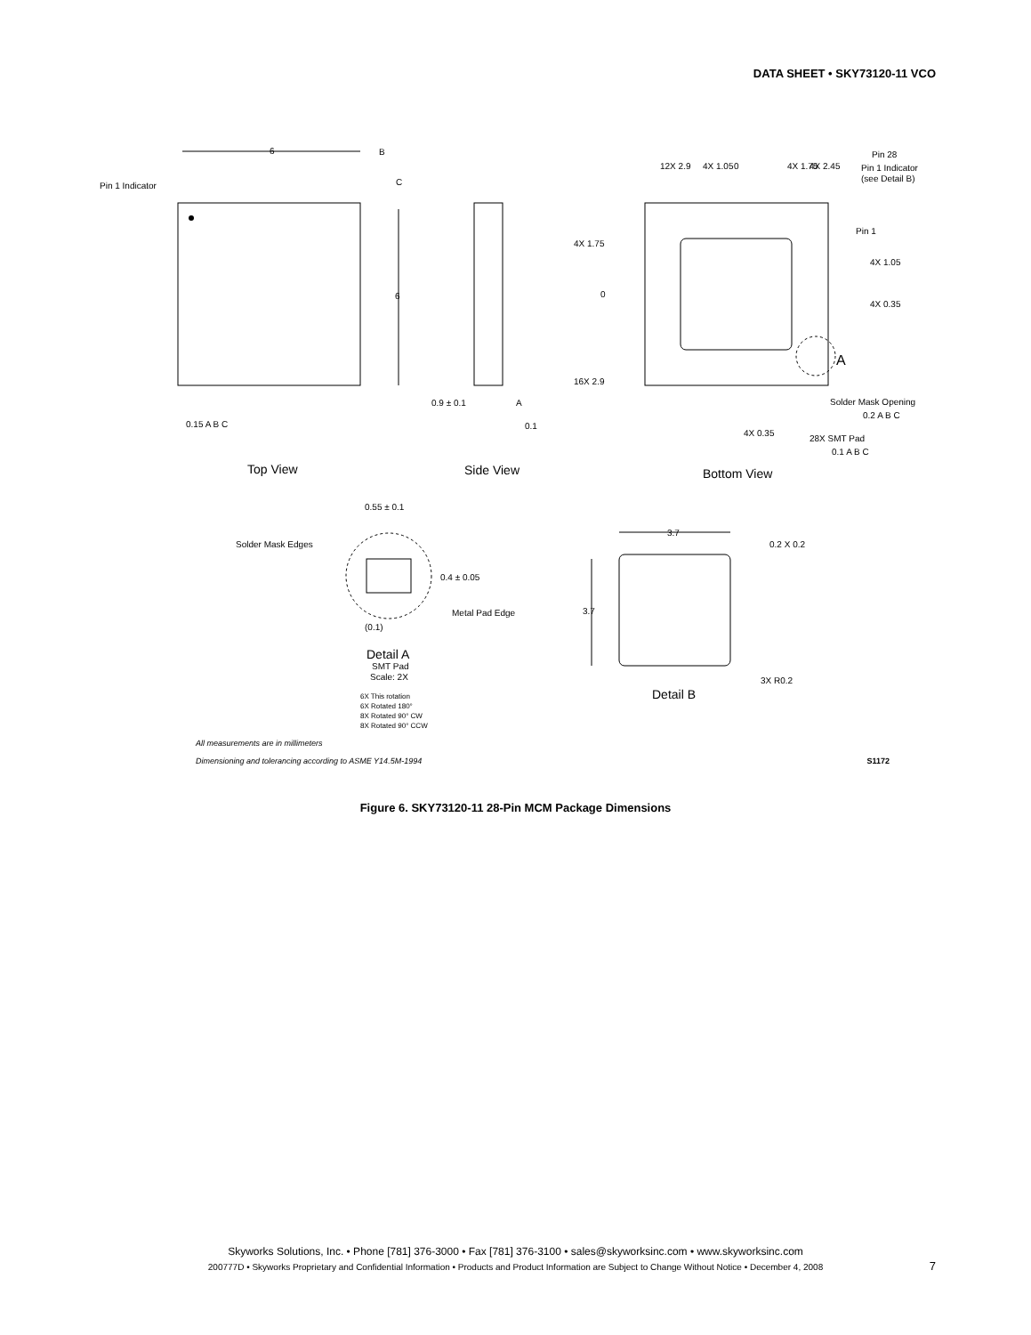DATA SHEET • SKY73120-11 VCO
Pin 1 Indicator
6
B
C
6
0.15 A B C
0.9 ± 0.1
A
0.1
12X 2.9
4X 1.05
0
4X 1.75
4X 2.45
Pin 28
Pin 1 Indicator
(see Detail B)
Pin 1
4X 1.75
4X 1.05
0
4X 0.35
A
16X 2.9
Solder Mask Opening
0.2 A B C
4X 0.35
28X SMT Pad
0.1 A B C
Top View
Side View
Bottom View
0.55 ± 0.1
Solder Mask Edges
0.4 ± 0.05
Metal Pad Edge
(0.1)
Detail A
SMT Pad
Scale: 2X
6X This rotation
6X Rotated 180°
8X Rotated 90° CW
8X Rotated 90° CCW
3.7
0.2 X 0.2
3.7
3X R0.2
Detail B
All measurements are in millimeters
Dimensioning and tolerancing according to ASME Y14.5M-1994 S1172
Figure 6. SKY73120-11 28-Pin MCM Package Dimensions
Skyworks Solutions, Inc. • Phone [781] 376-3000 • Fax [781] 376-3100 • sales@skyworksinc.com • www.skyworksinc.com
200777D • Skyworks Proprietary and Confidential Information • Products and Product Information are Subject to Change Without Notice • December 4, 2008
7